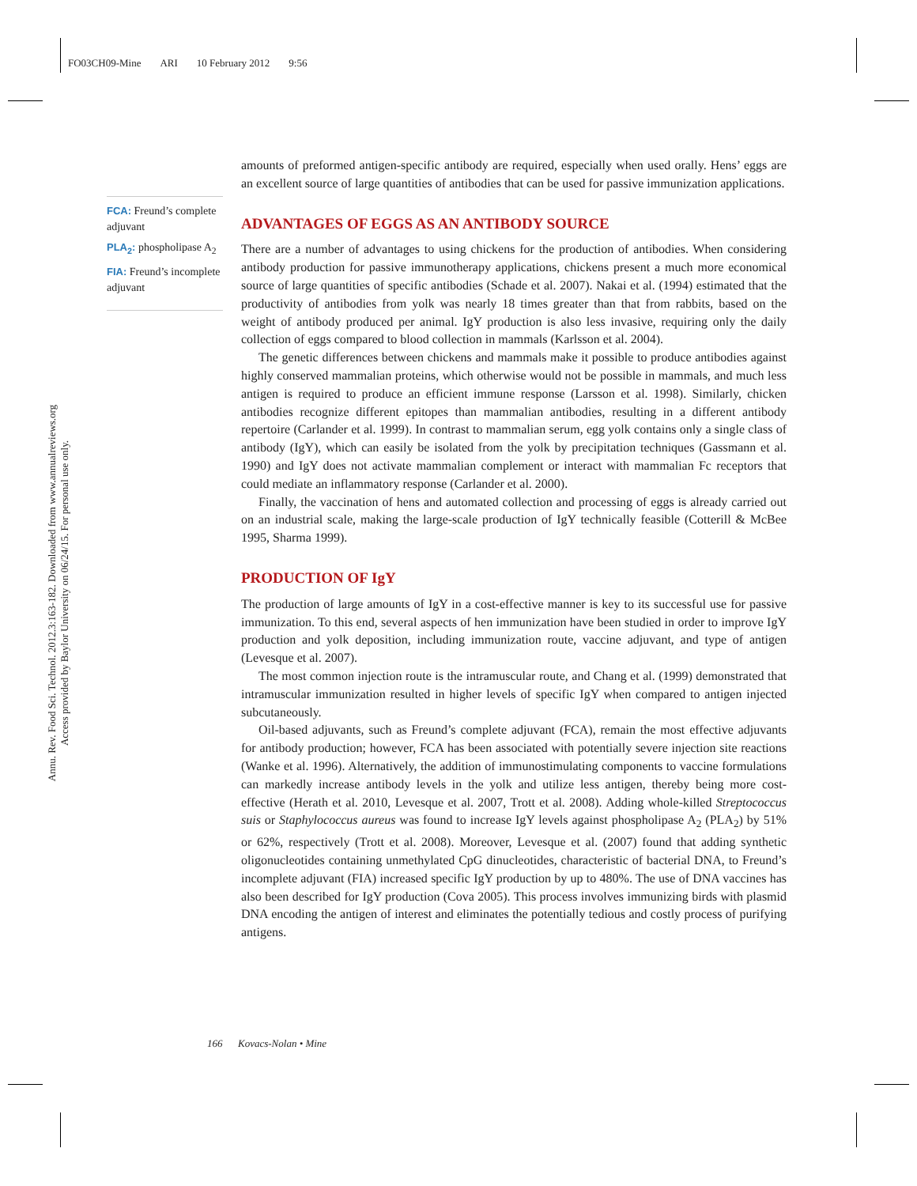FO03CH09-Mine ARI 10 February 2012 9:56
Annu. Rev. Food Sci. Technol. 2012.3:163-182. Downloaded from www.annualreviews.org
Access provided by Baylor University on 06/24/15. For personal use only.
FCA: Freund’s complete adjuvant
PLA<sub>2</sub>: phospholipase A<sub>2</sub>
FIA: Freund’s incomplete adjuvant
amounts of preformed antigen-specific antibody are required, especially when used orally. Hens’ eggs are an excellent source of large quantities of antibodies that can be used for passive immunization applications.
ADVANTAGES OF EGGS AS AN ANTIBODY SOURCE
There are a number of advantages to using chickens for the production of antibodies. When considering antibody production for passive immunotherapy applications, chickens present a much more economical source of large quantities of specific antibodies (Schade et al. 2007). Nakai et al. (1994) estimated that the productivity of antibodies from yolk was nearly 18 times greater than that from rabbits, based on the weight of antibody produced per animal. IgY production is also less invasive, requiring only the daily collection of eggs compared to blood collection in mammals (Karlsson et al. 2004).
The genetic differences between chickens and mammals make it possible to produce antibodies against highly conserved mammalian proteins, which otherwise would not be possible in mammals, and much less antigen is required to produce an efficient immune response (Larsson et al. 1998). Similarly, chicken antibodies recognize different epitopes than mammalian antibodies, resulting in a different antibody repertoire (Carlander et al. 1999). In contrast to mammalian serum, egg yolk contains only a single class of antibody (IgY), which can easily be isolated from the yolk by precipitation techniques (Gassmann et al. 1990) and IgY does not activate mammalian complement or interact with mammalian Fc receptors that could mediate an inflammatory response (Carlander et al. 2000).
Finally, the vaccination of hens and automated collection and processing of eggs is already carried out on an industrial scale, making the large-scale production of IgY technically feasible (Cotterill & McBee 1995, Sharma 1999).
PRODUCTION OF IgY
The production of large amounts of IgY in a cost-effective manner is key to its successful use for passive immunization. To this end, several aspects of hen immunization have been studied in order to improve IgY production and yolk deposition, including immunization route, vaccine adjuvant, and type of antigen (Levesque et al. 2007).
The most common injection route is the intramuscular route, and Chang et al. (1999) demonstrated that intramuscular immunization resulted in higher levels of specific IgY when compared to antigen injected subcutaneously.
Oil-based adjuvants, such as Freund’s complete adjuvant (FCA), remain the most effective adjuvants for antibody production; however, FCA has been associated with potentially severe injection site reactions (Wanke et al. 1996). Alternatively, the addition of immunostimulating components to vaccine formulations can markedly increase antibody levels in the yolk and utilize less antigen, thereby being more cost-effective (Herath et al. 2010, Levesque et al. 2007, Trott et al. 2008). Adding whole-killed Streptococcus suis or Staphylococcus aureus was found to increase IgY levels against phospholipase A<sub>2</sub> (PLA<sub>2</sub>) by 51% or 62%, respectively (Trott et al. 2008). Moreover, Levesque et al. (2007) found that adding synthetic oligonucleotides containing unmethylated CpG dinucleotides, characteristic of bacterial DNA, to Freund’s incomplete adjuvant (FIA) increased specific IgY production by up to 480%. The use of DNA vaccines has also been described for IgY production (Cova 2005). This process involves immunizing birds with plasmid DNA encoding the antigen of interest and eliminates the potentially tedious and costly process of purifying antigens.
166 Kovacs-Nolan • Mine